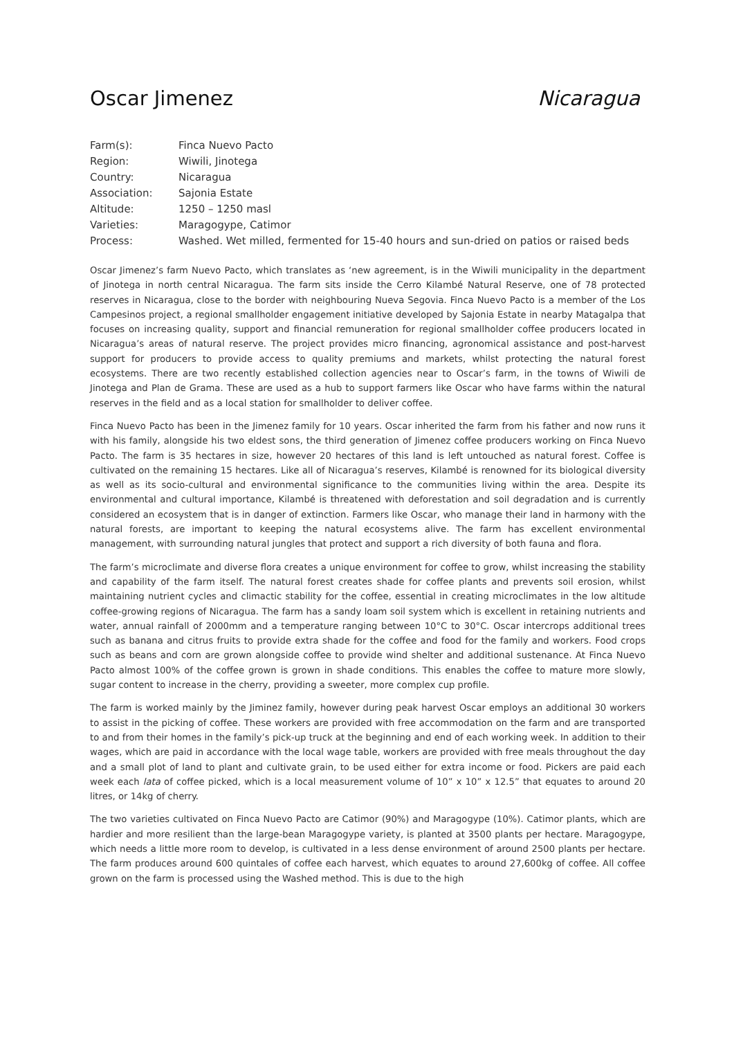Oscar Jimenez Nicaragua
| Farm(s): | Finca Nuevo Pacto |
| Region: | Wiwili, Jinotega |
| Country: | Nicaragua |
| Association: | Sajonia Estate |
| Altitude: | 1250 – 1250 masl |
| Varieties: | Maragogype, Catimor |
| Process: | Washed. Wet milled, fermented for 15-40 hours and sun-dried on patios or raised beds |
Oscar Jimenez’s farm Nuevo Pacto, which translates as ‘new agreement, is in the Wiwili municipality in the department of Jinotega in north central Nicaragua. The farm sits inside the Cerro Kilambé Natural Reserve, one of 78 protected reserves in Nicaragua, close to the border with neighbouring Nueva Segovia. Finca Nuevo Pacto is a member of the Los Campesinos project, a regional smallholder engagement initiative developed by Sajonia Estate in nearby Matagalpa that focuses on increasing quality, support and financial remuneration for regional smallholder coffee producers located in Nicaragua’s areas of natural reserve. The project provides micro financing, agronomical assistance and post-harvest support for producers to provide access to quality premiums and markets, whilst protecting the natural forest ecosystems. There are two recently established collection agencies near to Oscar’s farm, in the towns of Wiwili de Jinotega and Plan de Grama. These are used as a hub to support farmers like Oscar who have farms within the natural reserves in the field and as a local station for smallholder to deliver coffee.
Finca Nuevo Pacto has been in the Jimenez family for 10 years. Oscar inherited the farm from his father and now runs it with his family, alongside his two eldest sons, the third generation of Jimenez coffee producers working on Finca Nuevo Pacto. The farm is 35 hectares in size, however 20 hectares of this land is left untouched as natural forest. Coffee is cultivated on the remaining 15 hectares. Like all of Nicaragua’s reserves, Kilambé is renowned for its biological diversity as well as its socio-cultural and environmental significance to the communities living within the area. Despite its environmental and cultural importance, Kilambé is threatened with deforestation and soil degradation and is currently considered an ecosystem that is in danger of extinction. Farmers like Oscar, who manage their land in harmony with the natural forests, are important to keeping the natural ecosystems alive. The farm has excellent environmental management, with surrounding natural jungles that protect and support a rich diversity of both fauna and flora.
The farm’s microclimate and diverse flora creates a unique environment for coffee to grow, whilst increasing the stability and capability of the farm itself. The natural forest creates shade for coffee plants and prevents soil erosion, whilst maintaining nutrient cycles and climactic stability for the coffee, essential in creating microclimates in the low altitude coffee-growing regions of Nicaragua. The farm has a sandy loam soil system which is excellent in retaining nutrients and water, annual rainfall of 2000mm and a temperature ranging between 10°C to 30°C. Oscar intercrops additional trees such as banana and citrus fruits to provide extra shade for the coffee and food for the family and workers. Food crops such as beans and corn are grown alongside coffee to provide wind shelter and additional sustenance. At Finca Nuevo Pacto almost 100% of the coffee grown is grown in shade conditions. This enables the coffee to mature more slowly, sugar content to increase in the cherry, providing a sweeter, more complex cup profile.
The farm is worked mainly by the Jiminez family, however during peak harvest Oscar employs an additional 30 workers to assist in the picking of coffee. These workers are provided with free accommodation on the farm and are transported to and from their homes in the family’s pick-up truck at the beginning and end of each working week. In addition to their wages, which are paid in accordance with the local wage table, workers are provided with free meals throughout the day and a small plot of land to plant and cultivate grain, to be used either for extra income or food. Pickers are paid each week each lata of coffee picked, which is a local measurement volume of 10” x 10” x 12.5” that equates to around 20 litres, or 14kg of cherry.
The two varieties cultivated on Finca Nuevo Pacto are Catimor (90%) and Maragogype (10%). Catimor plants, which are hardier and more resilient than the large-bean Maragogype variety, is planted at 3500 plants per hectare. Maragogype, which needs a little more room to develop, is cultivated in a less dense environment of around 2500 plants per hectare. The farm produces around 600 quintales of coffee each harvest, which equates to around 27,600kg of coffee. All coffee grown on the farm is processed using the Washed method. This is due to the high